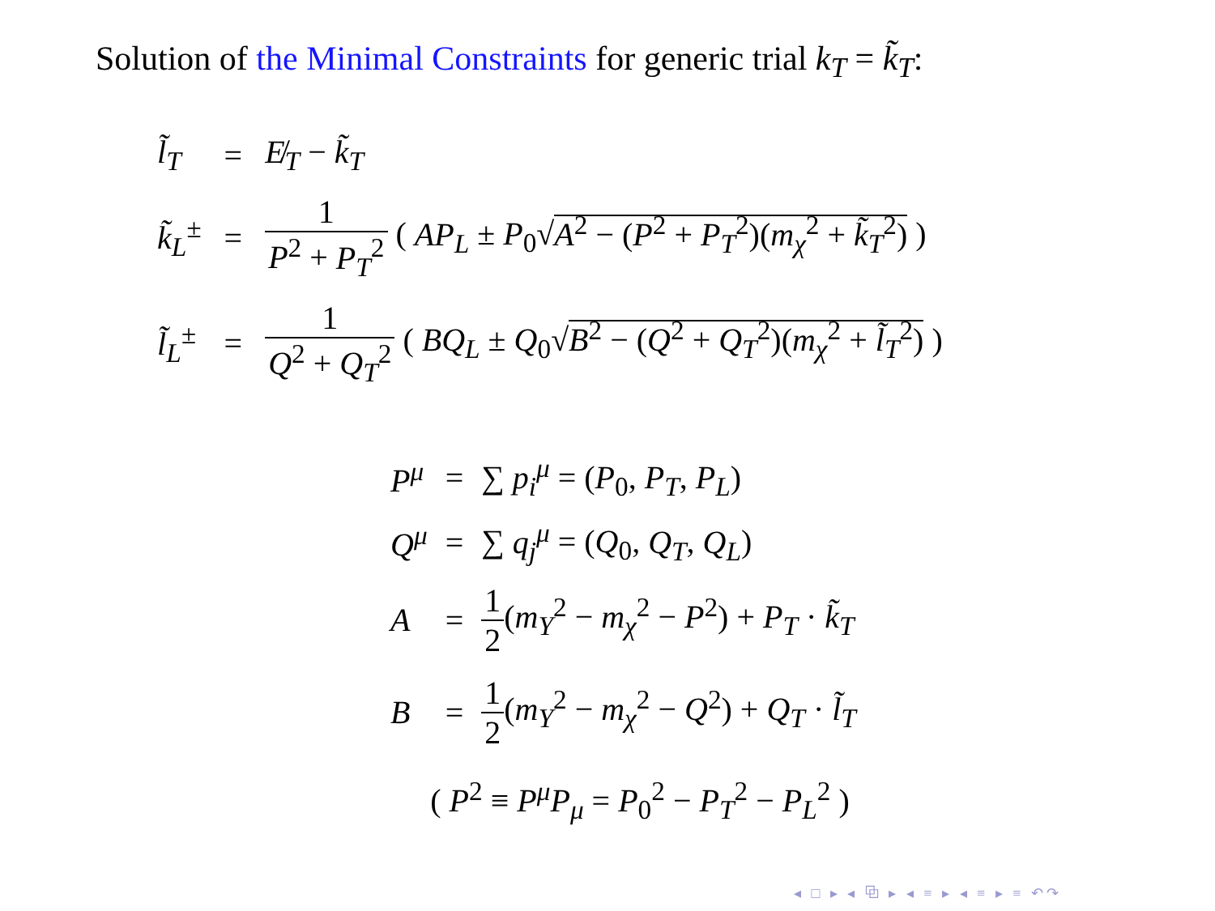Solution of the Minimal Constraints for generic trial k<sub>T</sub> = k̃<sub>T</sub>:
| l̃<sub>T</sub> | = | E̸<sub>T</sub> − k̃<sub>T</sub> |
| k̃<sub>L</sub><sup>±</sup> | = | 1 P<sup>2</sup> + P<sub>T</sub><sup>2</sup> ( AP<sub>L</sub> ± P<sub>0</sub>√ A<sup>2</sup> − ( P<sup>2</sup> + P<sub>T</sub><sup>2</sup>)( m<sub>χ</sub><sup>2</sup> + k̃<sub>T</sub><sup>2</sup>) ) |
| l̃<sub>L</sub><sup>±</sup> | = | 1 Q<sup>2</sup> + Q<sub>T</sub><sup>2</sup> ( BQ<sub>L</sub> ± Q<sub>0</sub>√ B<sup>2</sup> − ( Q<sup>2</sup> + Q<sub>T</sub><sup>2</sup>)( m<sub>χ</sub><sup>2</sup> + l̃<sub>T</sub><sup>2</sup>) ) |
| P<sup>μ</sup> | = | ∑ p<sub>i</sub><sup>μ</sup> = ( P<sub>0</sub>, P<sub>T</sub> , P<sub>L</sub> ) |
| Q<sup>μ</sup> | = | ∑ q<sub>j</sub><sup>μ</sup> = ( Q<sub>0</sub>, Q<sub>T</sub> , Q<sub>L</sub> ) |
| A | = | 1 2 ( m<sub>Y</sub><sup>2</sup> − m<sub>χ</sub><sup>2</sup> − P<sup>2</sup>) + P<sub>T</sub> · k̃<sub>T</sub> |
| B | = | 1 2 ( m<sub>Y</sub><sup>2</sup> − m<sub>χ</sub><sup>2</sup> − Q<sup>2</sup>) + Q<sub>T</sub> · l̃<sub>T</sub> |
( P<sup>2</sup> ≡ P<sup>μ</sup>P<sub>μ</sub> = P<sub>0</sub><sup>2</sup> − P<sub>T</sub><sup>2</sup> − P<sub>L</sub><sup>2</sup> )
◂ □ ▸ ◂ ⧉ ▸ ◂ ≡ ▸ ◂ ≡ ▸ ≡ ↶↷